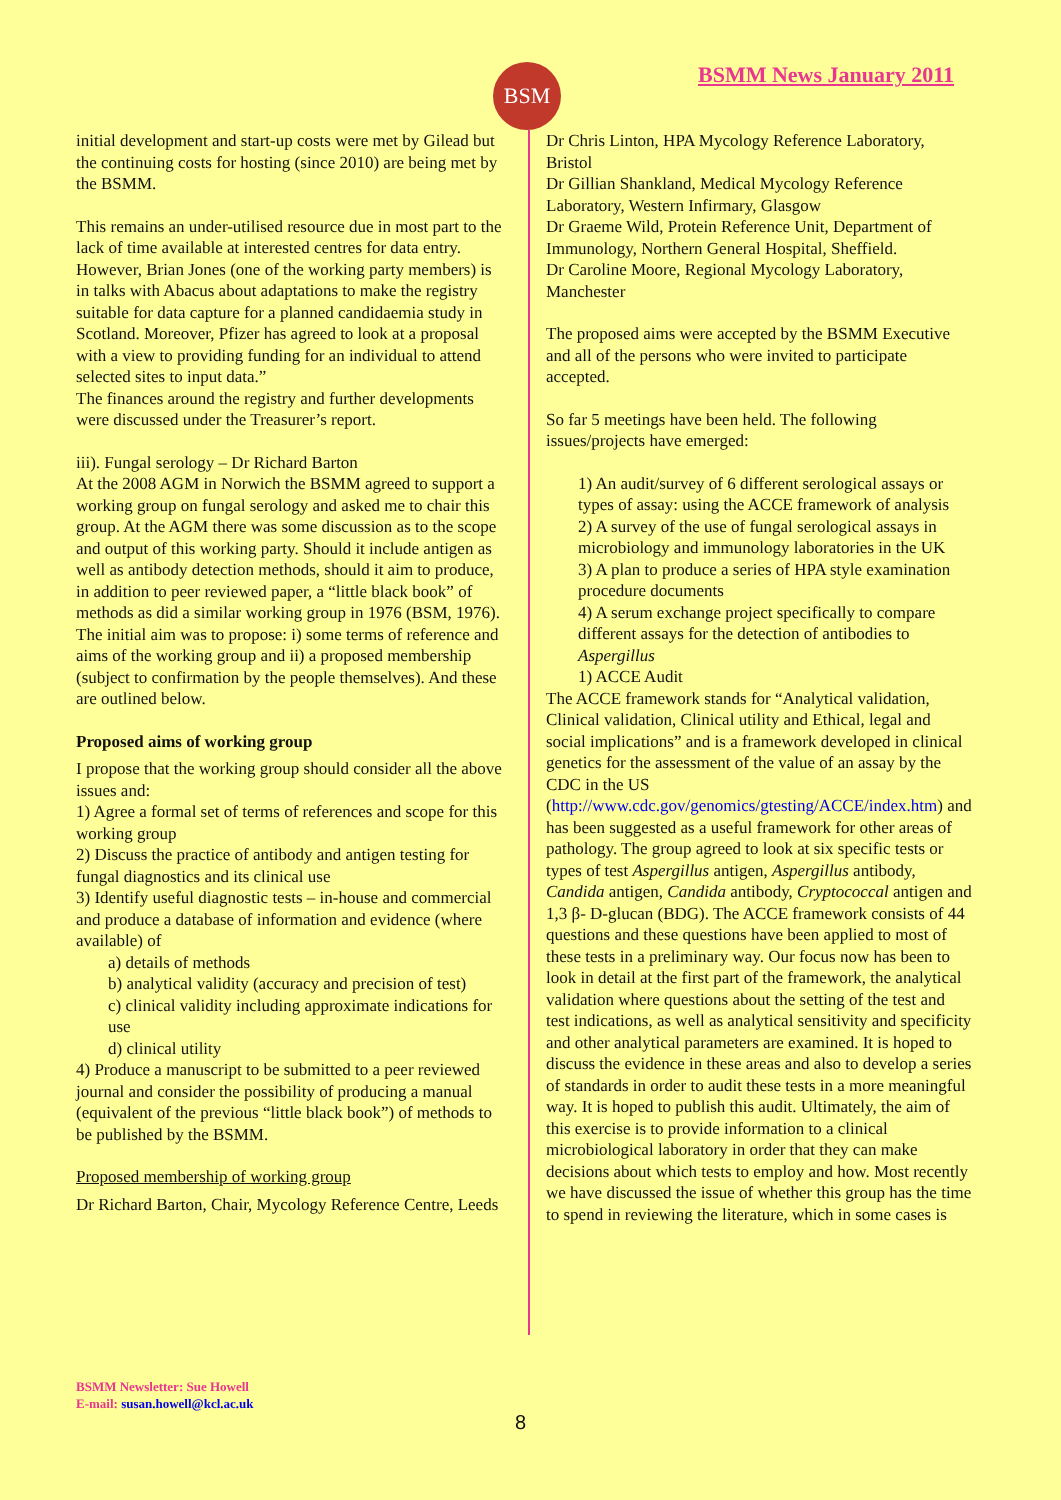BSM BSMM News January 2011
initial development and start-up costs were met by Gilead but the continuing costs for hosting (since 2010) are being met by the BSMM.
This remains an under-utilised resource due in most part to the lack of time available at interested centres for data entry. However, Brian Jones (one of the working party members) is in talks with Abacus about adaptations to make the registry suitable for data capture for a planned candidaemia study in Scotland. Moreover, Pfizer has agreed to look at a proposal with a view to providing funding for an individual to attend selected sites to input data.”
The finances around the registry and further developments were discussed under the Treasurer’s report.
iii). Fungal serology – Dr Richard Barton
At the 2008 AGM in Norwich the BSMM agreed to support a working group on fungal serology and asked me to chair this group. At the AGM there was some discussion as to the scope and output of this working party. Should it include antigen as well as antibody detection methods, should it aim to produce, in addition to peer reviewed paper, a “little black book” of methods as did a similar working group in 1976 (BSM, 1976). The initial aim was to propose: i) some terms of reference and aims of the working group and ii) a proposed membership (subject to confirmation by the people themselves). And these are outlined below.
Proposed aims of working group
I propose that the working group should consider all the above issues and:
1) Agree a formal set of terms of references and scope for this working group
2) Discuss the practice of antibody and antigen testing for fungal diagnostics and its clinical use
3) Identify useful diagnostic tests – in-house and commercial and produce a database of information and evidence (where available) of
a) details of methods
b) analytical validity (accuracy and precision of test)
c) clinical validity including approximate indications for use
d) clinical utility
4) Produce a manuscript to be submitted to a peer reviewed journal and consider the possibility of producing a manual (equivalent of the previous “little black book”) of methods to be published by the BSMM.
Proposed membership of working group
Dr Richard Barton, Chair, Mycology Reference Centre, Leeds
Dr Chris Linton, HPA Mycology Reference Laboratory, Bristol
Dr Gillian Shankland, Medical Mycology Reference Laboratory, Western Infirmary, Glasgow
Dr Graeme Wild, Protein Reference Unit, Department of Immunology, Northern General Hospital, Sheffield.
Dr Caroline Moore, Regional Mycology Laboratory, Manchester
The proposed aims were accepted by the BSMM Executive and all of the persons who were invited to participate accepted.
So far 5 meetings have been held. The following issues/projects have emerged:
1) An audit/survey of 6 different serological assays or types of assay: using the ACCE framework of analysis
2) A survey of the use of fungal serological assays in microbiology and immunology laboratories in the UK
3) A plan to produce a series of HPA style examination procedure documents
4) A serum exchange project specifically to compare different assays for the detection of antibodies to Aspergillus
1) ACCE Audit
The ACCE framework stands for “Analytical validation, Clinical validation, Clinical utility and Ethical, legal and social implications” and is a framework developed in clinical genetics for the assessment of the value of an assay by the CDC in the US (http://www.cdc.gov/genomics/gtesting/ACCE/index.htm) and has been suggested as a useful framework for other areas of pathology. The group agreed to look at six specific tests or types of test Aspergillus antigen, Aspergillus antibody, Candida antigen, Candida antibody, Cryptococcal antigen and 1,3 β- D-glucan (BDG). The ACCE framework consists of 44 questions and these questions have been applied to most of these tests in a preliminary way. Our focus now has been to look in detail at the first part of the framework, the analytical validation where questions about the setting of the test and test indications, as well as analytical sensitivity and specificity and other analytical parameters are examined. It is hoped to discuss the evidence in these areas and also to develop a series of standards in order to audit these tests in a more meaningful way. It is hoped to publish this audit. Ultimately, the aim of this exercise is to provide information to a clinical microbiological laboratory in order that they can make decisions about which tests to employ and how. Most recently we have discussed the issue of whether this group has the time to spend in reviewing the literature, which in some cases is
BSMM Newsletter: Sue Howell
E-mail: susan.howell@kcl.ac.uk
8